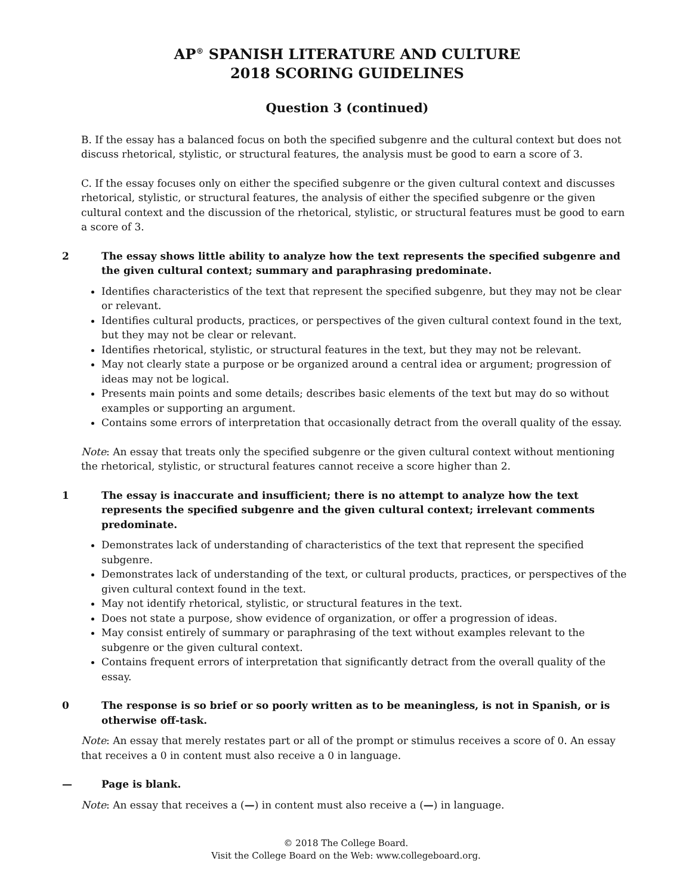AP<sup>®</sup> SPANISH LITERATURE AND CULTURE
2018 SCORING GUIDELINES
Question 3 (continued)
B. If the essay has a balanced focus on both the specified subgenre and the cultural context but does not discuss rhetorical, stylistic, or structural features, the analysis must be good to earn a score of 3.
C. If the essay focuses only on either the specified subgenre or the given cultural context and discusses rhetorical, stylistic, or structural features, the analysis of either the specified subgenre or the given cultural context and the discussion of the rhetorical, stylistic, or structural features must be good to earn a score of 3.
2 The essay shows little ability to analyze how the text represents the specified subgenre and the given cultural context; summary and paraphrasing predominate.
Identifies characteristics of the text that represent the specified subgenre, but they may not be clear or relevant.
Identifies cultural products, practices, or perspectives of the given cultural context found in the text, but they may not be clear or relevant.
Identifies rhetorical, stylistic, or structural features in the text, but they may not be relevant.
May not clearly state a purpose or be organized around a central idea or argument; progression of ideas may not be logical.
Presents main points and some details; describes basic elements of the text but may do so without examples or supporting an argument.
Contains some errors of interpretation that occasionally detract from the overall quality of the essay.
Note: An essay that treats only the specified subgenre or the given cultural context without mentioning the rhetorical, stylistic, or structural features cannot receive a score higher than 2.
1 The essay is inaccurate and insufficient; there is no attempt to analyze how the text represents the specified subgenre and the given cultural context; irrelevant comments predominate.
Demonstrates lack of understanding of characteristics of the text that represent the specified subgenre.
Demonstrates lack of understanding of the text, or cultural products, practices, or perspectives of the given cultural context found in the text.
May not identify rhetorical, stylistic, or structural features in the text.
Does not state a purpose, show evidence of organization, or offer a progression of ideas.
May consist entirely of summary or paraphrasing of the text without examples relevant to the subgenre or the given cultural context.
Contains frequent errors of interpretation that significantly detract from the overall quality of the essay.
0 The response is so brief or so poorly written as to be meaningless, is not in Spanish, or is otherwise off-task.
Note: An essay that merely restates part or all of the prompt or stimulus receives a score of 0. An essay that receives a 0 in content must also receive a 0 in language.
— Page is blank.
Note: An essay that receives a (—) in content must also receive a (—) in language.
© 2018 The College Board.
Visit the College Board on the Web: www.collegeboard.org.